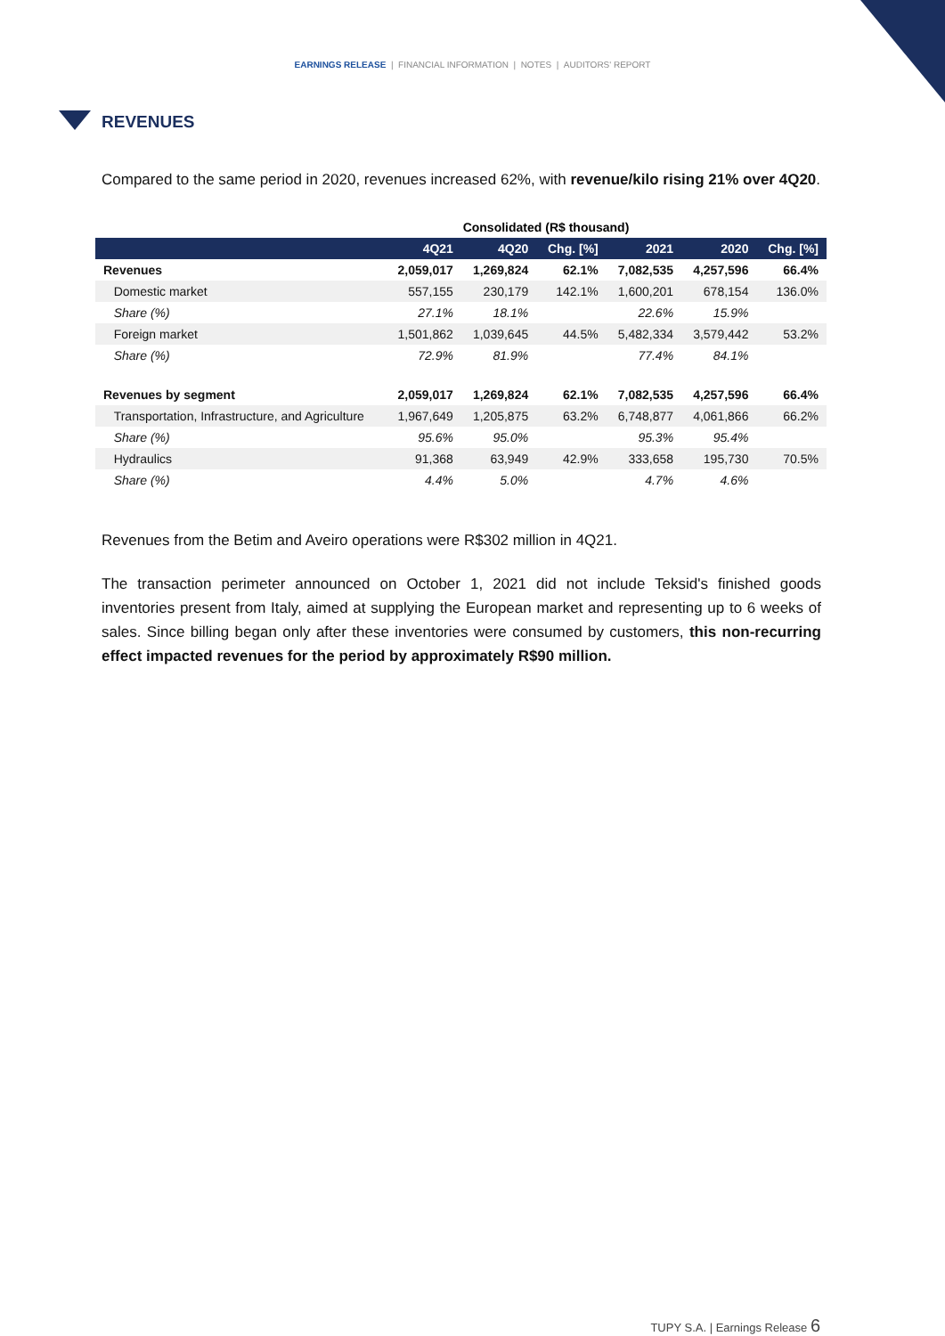EARNINGS RELEASE | FINANCIAL INFORMATION | NOTES | AUDITORS' REPORT
REVENUES
Compared to the same period in 2020, revenues increased 62%, with revenue/kilo rising 21% over 4Q20.
| Consolidated (R$ thousand) | | | | | | |
| --- | --- | --- | --- | --- | --- | --- |
| | 4Q21 | 4Q20 | Chg. [%] | 2021 | 2020 | Chg. [%] |
| Revenues | 2,059,017 | 1,269,824 | 62.1% | 7,082,535 | 4,257,596 | 66.4% |
| Domestic market | 557,155 | 230,179 | 142.1% | 1,600,201 | 678,154 | 136.0% |
| Share (%) | 27.1% | 18.1% | | 22.6% | 15.9% | |
| Foreign market | 1,501,862 | 1,039,645 | 44.5% | 5,482,334 | 3,579,442 | 53.2% |
| Share (%) | 72.9% | 81.9% | | 77.4% | 84.1% | |
| Revenues by segment | 2,059,017 | 1,269,824 | 62.1% | 7,082,535 | 4,257,596 | 66.4% |
| Transportation, Infrastructure, and Agriculture | 1,967,649 | 1,205,875 | 63.2% | 6,748,877 | 4,061,866 | 66.2% |
| Share (%) | 95.6% | 95.0% | | 95.3% | 95.4% | |
| Hydraulics | 91,368 | 63,949 | 42.9% | 333,658 | 195,730 | 70.5% |
| Share (%) | 4.4% | 5.0% | | 4.7% | 4.6% | |
Revenues from the Betim and Aveiro operations were R$302 million in 4Q21.
The transaction perimeter announced on October 1, 2021 did not include Teksid's finished goods inventories present from Italy, aimed at supplying the European market and representing up to 6 weeks of sales. Since billing began only after these inventories were consumed by customers, this non-recurring effect impacted revenues for the period by approximately R$90 million.
TUPY S.A. | Earnings Release 6